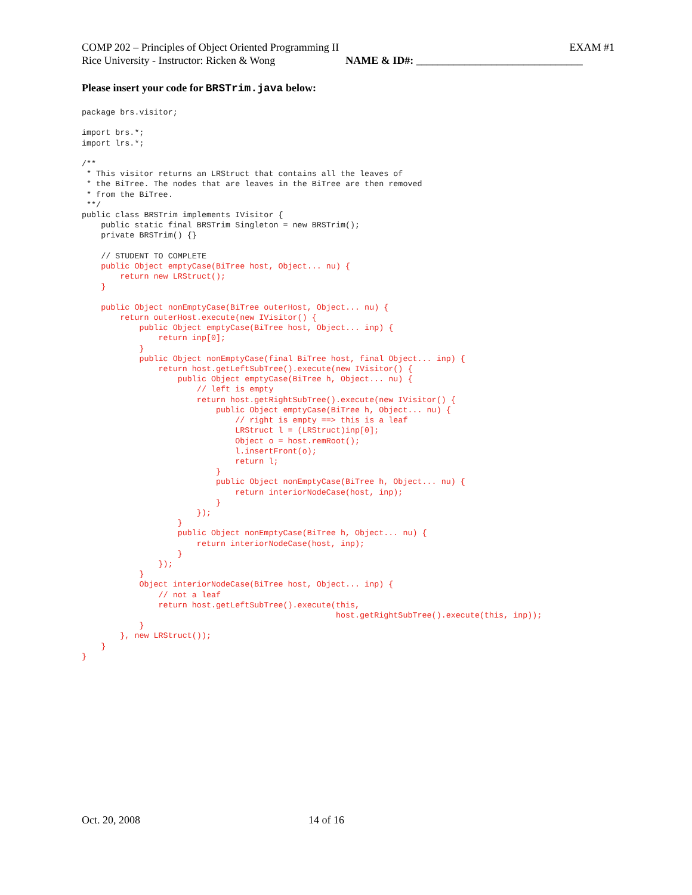COMP 202 – Principles of Object Oriented Programming II EXAM #1
Rice University - Instructor: Ricken & Wong NAME & ID#: _______________________________
Please insert your code for BRSTrim.java below:
package brs.visitor;

import brs.*;
import lrs.*;

/**
 * This visitor returns an LRStruct that contains all the leaves of
 * the BiTree. The nodes that are leaves in the BiTree are then removed
 * from the BiTree.
 **/
public class BRSTrim implements IVisitor {
    public static final BRSTrim Singleton = new BRSTrim();
    private BRSTrim() {}

    // STUDENT TO COMPLETE
    public Object emptyCase(BiTree host, Object... nu) {
        return new LRStruct();
    }

    public Object nonEmptyCase(BiTree outerHost, Object... nu) {
        return outerHost.execute(new IVisitor() {
            public Object emptyCase(BiTree host, Object... inp) {
                return inp[0];
            }
            public Object nonEmptyCase(final BiTree host, final Object... inp) {
                return host.getLeftSubTree().execute(new IVisitor() {
                    public Object emptyCase(BiTree h, Object... nu) {
                        // left is empty
                        return host.getRightSubTree().execute(new IVisitor() {
                            public Object emptyCase(BiTree h, Object... nu) {
                                // right is empty ==> this is a leaf
                                LRStruct l = (LRStruct)inp[0];
                                Object o = host.remRoot();
                                l.insertFront(o);
                                return l;
                            }
                            public Object nonEmptyCase(BiTree h, Object... nu) {
                                return interiorNodeCase(host, inp);
                            }
                        });
                    }
                    public Object nonEmptyCase(BiTree h, Object... nu) {
                        return interiorNodeCase(host, inp);
                    }
                });
            }
            Object interiorNodeCase(BiTree host, Object... inp) {
                // not a leaf
                return host.getLeftSubTree().execute(this,
                                                     host.getRightSubTree().execute(this, inp));
            }
        }, new LRStruct());
    }
}
Oct. 20, 2008 14 of 16